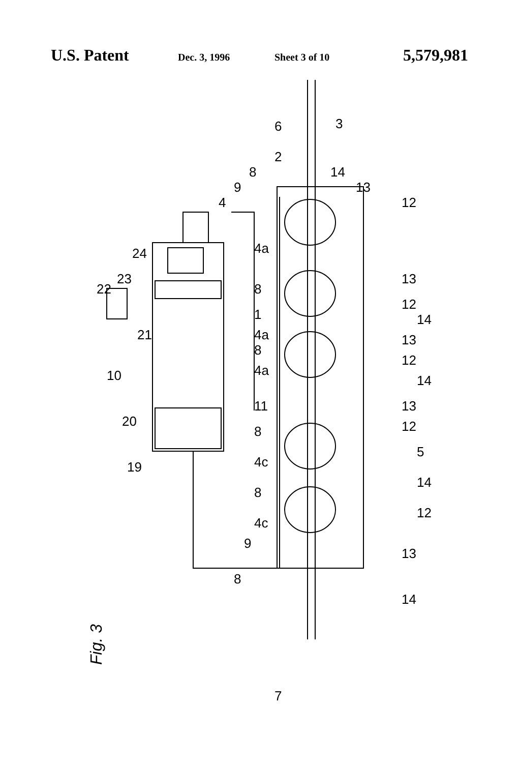U.S. Patent Dec. 3, 1996 Sheet 3 of 10 5,579,981
Fig. 3
6
3
2
14
13
8
9
4
12
4a
24
23
22
13
8
12
1
14
4a
21
13
8
12
4a
10
14
11
13
20
8
12
5
4c
19
14
8
12
4c
9
13
8
14
7